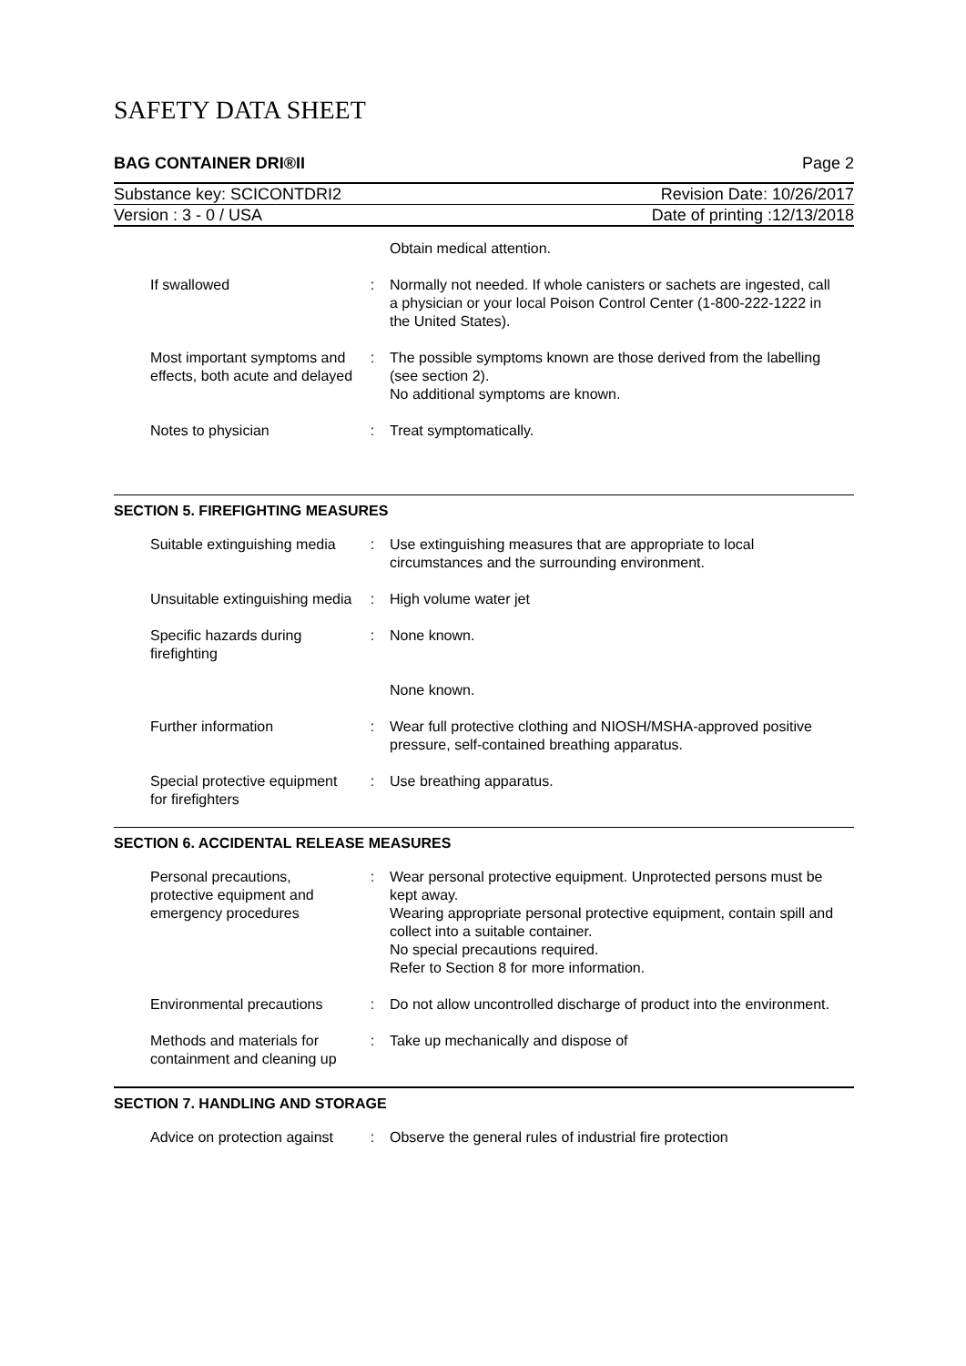SAFETY DATA SHEET
BAG CONTAINER DRI®II Page 2
Substance key: SCICONTDRI2 Revision Date: 10/26/2017
Version : 3 - 0 / USA Date of printing :12/13/2018
| | | Obtain medical attention. |
| If swallowed | : | Normally not needed. If whole canisters or sachets are ingested, call a physician or your local Poison Control Center (1-800-222-1222 in the United States). |
| Most important symptoms and effects, both acute and delayed | : | The possible symptoms known are those derived from the labelling (see section 2). No additional symptoms are known. |
| Notes to physician | : | Treat symptomatically. |
SECTION 5. FIREFIGHTING MEASURES
| Suitable extinguishing media | : | Use extinguishing measures that are appropriate to local circumstances and the surrounding environment. |
| Unsuitable extinguishing media | : | High volume water jet |
| Specific hazards during firefighting | : | None known. |
| | | None known. |
| Further information | : | Wear full protective clothing and NIOSH/MSHA-approved positive pressure, self-contained breathing apparatus. |
| Special protective equipment for firefighters | : | Use breathing apparatus. |
SECTION 6. ACCIDENTAL RELEASE MEASURES
| Personal precautions, protective equipment and emergency procedures | : | Wear personal protective equipment. Unprotected persons must be kept away. Wearing appropriate personal protective equipment, contain spill and collect into a suitable container. No special precautions required. Refer to Section 8 for more information. |
| Environmental precautions | : | Do not allow uncontrolled discharge of product into the environment. |
| Methods and materials for containment and cleaning up | : | Take up mechanically and dispose of |
SECTION 7. HANDLING AND STORAGE
| Advice on protection against | : | Observe the general rules of industrial fire protection |